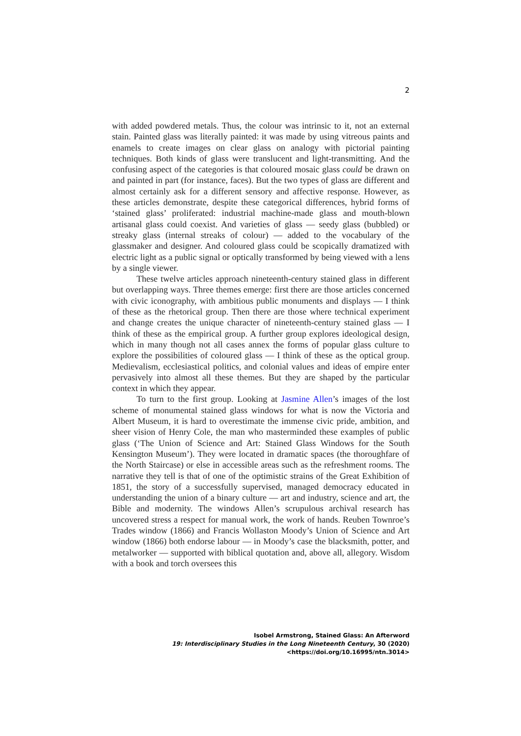2
with added powdered metals. Thus, the colour was intrinsic to it, not an external stain. Painted glass was literally painted: it was made by using vitreous paints and enamels to create images on clear glass on analogy with pictorial painting techniques. Both kinds of glass were translucent and light-transmitting. And the confusing aspect of the categories is that coloured mosaic glass could be drawn on and painted in part (for instance, faces). But the two types of glass are different and almost certainly ask for a different sensory and affective response. However, as these articles demonstrate, despite these categorical differences, hybrid forms of ‘stained glass’ proliferated: industrial machine-made glass and mouth-blown artisanal glass could coexist. And varieties of glass — seedy glass (bubbled) or streaky glass (internal streaks of colour) — added to the vocabulary of the glassmaker and designer. And coloured glass could be scopically dramatized with electric light as a public signal or optically transformed by being viewed with a lens by a single viewer.
These twelve articles approach nineteenth-century stained glass in different but overlapping ways. Three themes emerge: first there are those articles concerned with civic iconography, with ambitious public monuments and displays — I think of these as the rhetorical group. Then there are those where technical experiment and change creates the unique character of nineteenth-century stained glass — I think of these as the empirical group. A further group explores ideological design, which in many though not all cases annex the forms of popular glass culture to explore the possibilities of coloured glass — I think of these as the optical group. Medievalism, ecclesiastical politics, and colonial values and ideas of empire enter pervasively into almost all these themes. But they are shaped by the particular context in which they appear.
To turn to the first group. Looking at Jasmine Allen’s images of the lost scheme of monumental stained glass windows for what is now the Victoria and Albert Museum, it is hard to overestimate the immense civic pride, ambition, and sheer vision of Henry Cole, the man who masterminded these examples of public glass (‘The Union of Science and Art: Stained Glass Windows for the South Kensington Museum’). They were located in dramatic spaces (the thoroughfare of the North Staircase) or else in accessible areas such as the refreshment rooms. The narrative they tell is that of one of the optimistic strains of the Great Exhibition of 1851, the story of a successfully supervised, managed democracy educated in understanding the union of a binary culture — art and industry, science and art, the Bible and modernity. The windows Allen’s scrupulous archival research has uncovered stress a respect for manual work, the work of hands. Reuben Townroe’s Trades window (1866) and Francis Wollaston Moody’s Union of Science and Art window (1866) both endorse labour — in Moody’s case the blacksmith, potter, and metalworker — supported with biblical quotation and, above all, allegory. Wisdom with a book and torch oversees this
Isobel Armstrong, Stained Glass: An Afterword
19: Interdisciplinary Studies in the Long Nineteenth Century, 30 (2020) <https://doi.org/10.16995/ntn.3014>